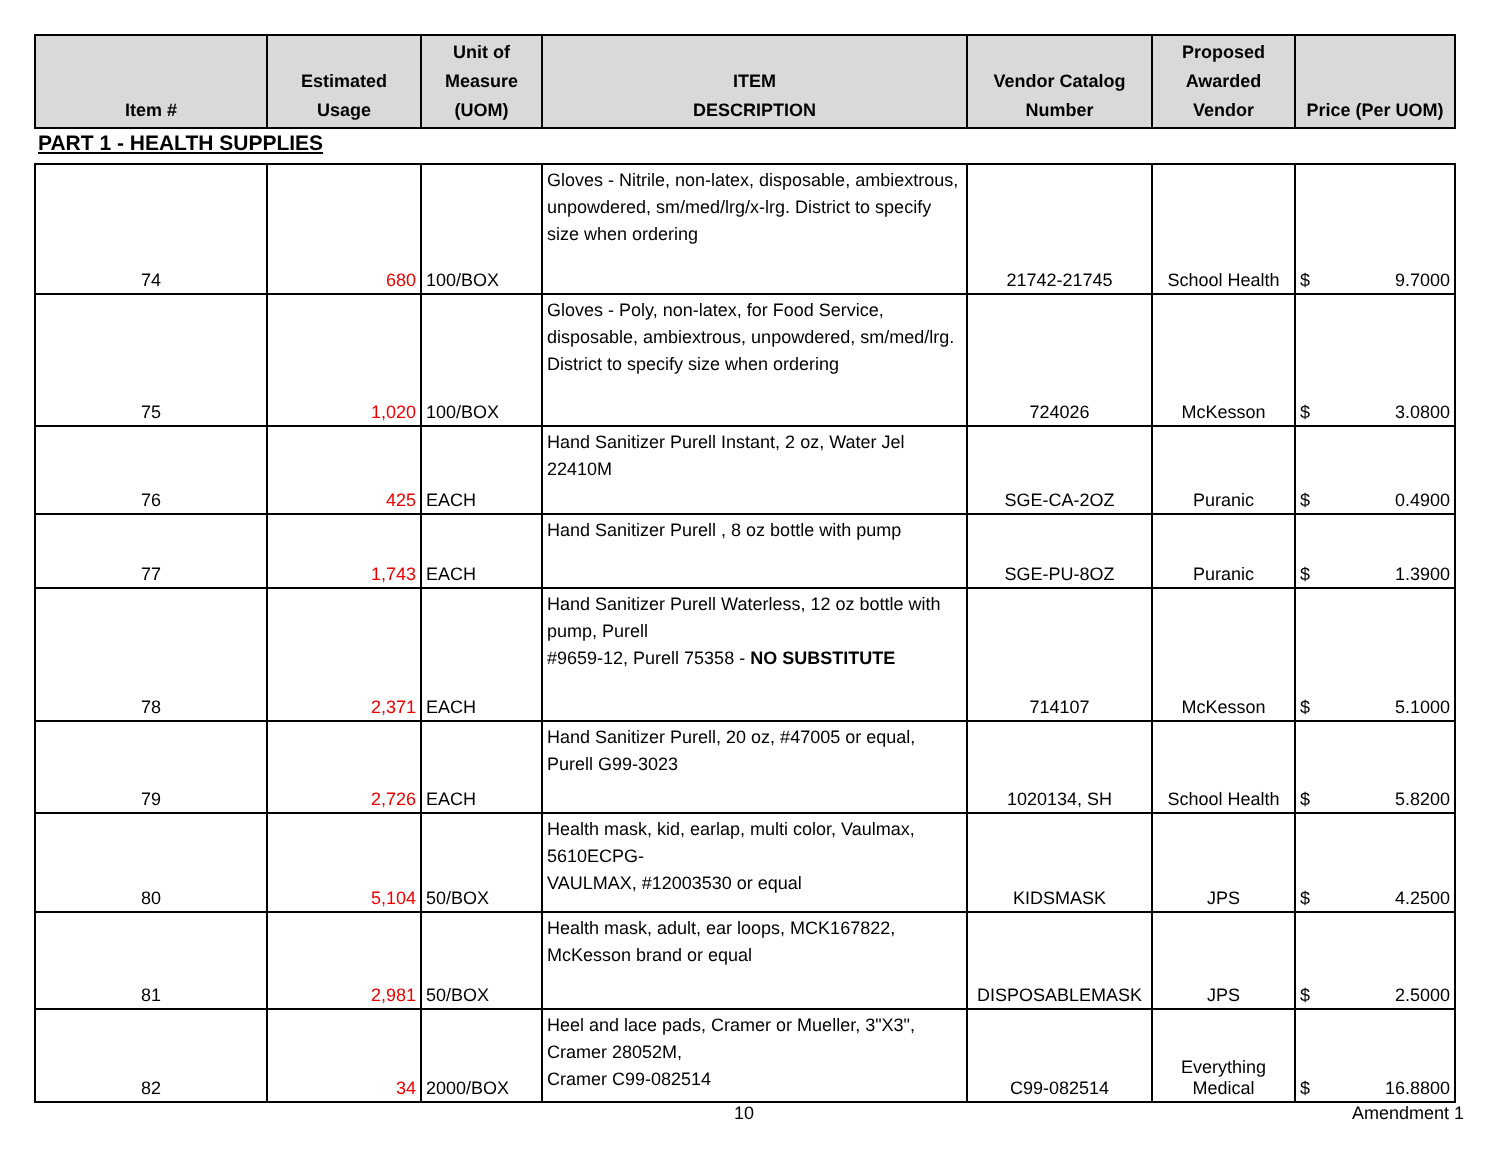| Item # | Estimated Usage | Unit of Measure (UOM) | ITEM DESCRIPTION | Vendor Catalog Number | Proposed Awarded Vendor | Price (Per UOM) |
| --- | --- | --- | --- | --- | --- | --- |
PART 1 - HEALTH SUPPLIES
| 74 | 680 | 100/BOX | Gloves - Nitrile, non-latex, disposable, ambiextrous, unpowdered, sm/med/lrg/x-lrg. District to specify size when ordering | 21742-21745 | School Health | $ 9.7000 |
| 75 | 1,020 | 100/BOX | Gloves - Poly, non-latex, for Food Service, disposable, ambiextrous, unpowdered, sm/med/lrg. District to specify size when ordering | 724026 | McKesson | $ 3.0800 |
| 76 | 425 | EACH | Hand Sanitizer Purell Instant, 2 oz, Water Jel 22410M | SGE-CA-2OZ | Puranic | $ 0.4900 |
| 77 | 1,743 | EACH | Hand Sanitizer Purell , 8 oz bottle with pump | SGE-PU-8OZ | Puranic | $ 1.3900 |
| 78 | 2,371 | EACH | Hand Sanitizer Purell Waterless, 12 oz bottle with pump, Purell #9659-12, Purell 75358 - NO SUBSTITUTE | 714107 | McKesson | $ 5.1000 |
| 79 | 2,726 | EACH | Hand Sanitizer Purell, 20 oz, #47005 or equal, Purell G99-3023 | 1020134, SH | School Health | $ 5.8200 |
| 80 | 5,104 | 50/BOX | Health mask, kid, earlap, multi color, Vaulmax, 5610ECPG- VAULMAX, #12003530 or equal | KIDSMASK | JPS | $ 4.2500 |
| 81 | 2,981 | 50/BOX | Health mask, adult, ear loops, MCK167822, McKesson brand or equal | DISPOSABLEMASK | JPS | $ 2.5000 |
| 82 | 34 | 2000/BOX | Heel and lace pads, Cramer or Mueller, 3"X3", Cramer 28052M, Cramer C99-082514 | C99-082514 | Everything Medical | $ 16.8800 |
10 Amendment 1